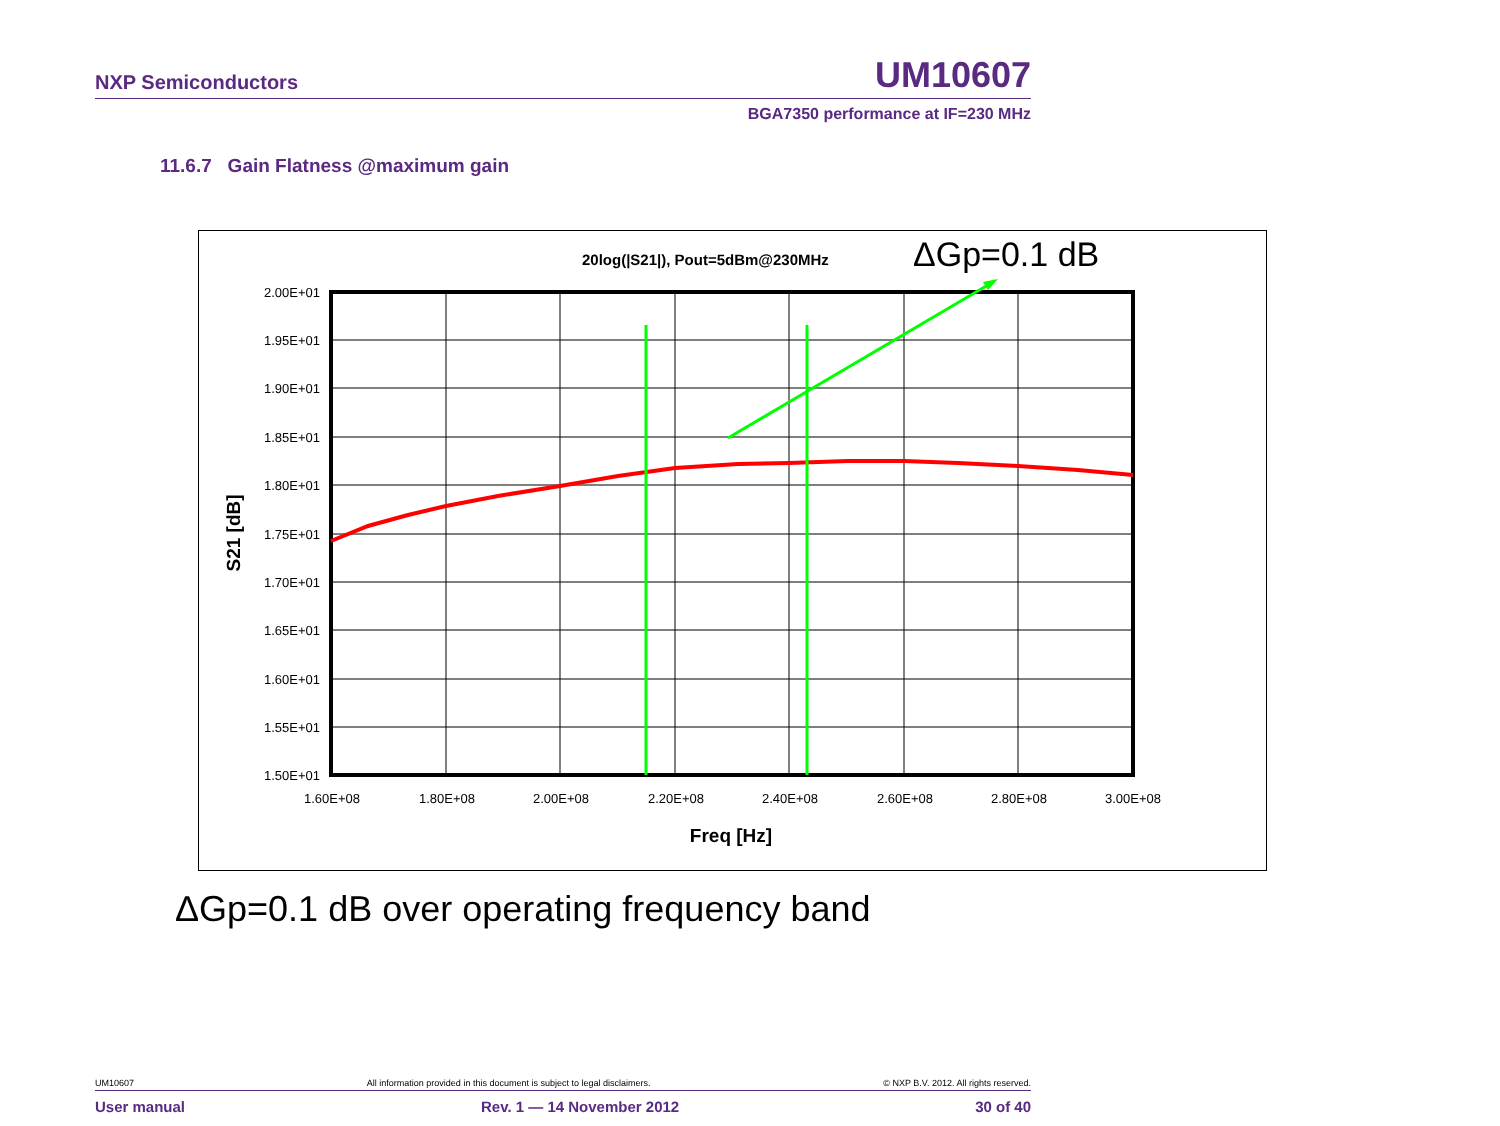NXP Semiconductors UM10607
BGA7350 performance at IF=230 MHz
11.6.7 Gain Flatness @maximum gain
2.00E+01
1.95E+01
1.90E+01
1.85E+01
1.80E+01
1.75E+01
1.70E+01
1.65E+01
1.60E+01
1.55E+01
1.50E+01
1.60E+08
1.80E+08
2.00E+08
2.20E+08
2.40E+08
2.60E+08
2.80E+08
3.00E+08
Freq [Hz]
S21 [dB]
20log(|S21|), Pout=5dBm@230MHz
ΔGp=0.1 dB
ΔGp=0.1 dB over operating frequency band
UM10607 All information provided in this document is subject to legal disclaimers. © NXP B.V. 2012. All rights reserved.
User manual Rev. 1 — 14 November 2012 30 of 40